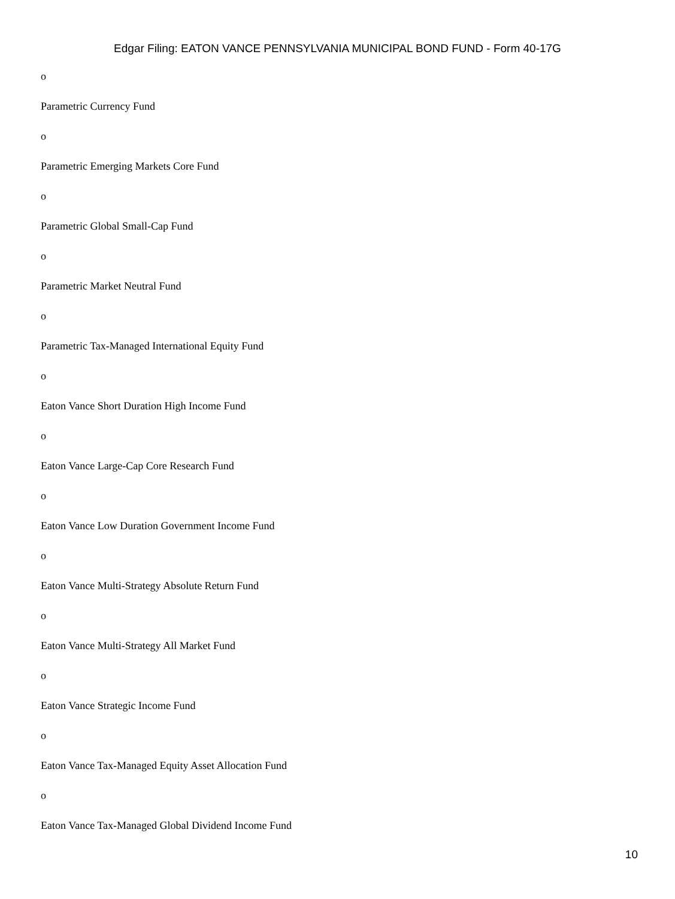Edgar Filing: EATON VANCE PENNSYLVANIA MUNICIPAL BOND FUND - Form 40-17G
o
Parametric Currency Fund
o
Parametric Emerging Markets Core Fund
o
Parametric Global Small-Cap Fund
o
Parametric Market Neutral Fund
o
Parametric Tax-Managed International Equity Fund
o
Eaton Vance Short Duration High Income Fund
o
Eaton Vance Large-Cap Core Research Fund
o
Eaton Vance Low Duration Government Income Fund
o
Eaton Vance Multi-Strategy Absolute Return Fund
o
Eaton Vance Multi-Strategy All Market Fund
o
Eaton Vance Strategic Income Fund
o
Eaton Vance Tax-Managed Equity Asset Allocation Fund
o
Eaton Vance Tax-Managed Global Dividend Income Fund
10